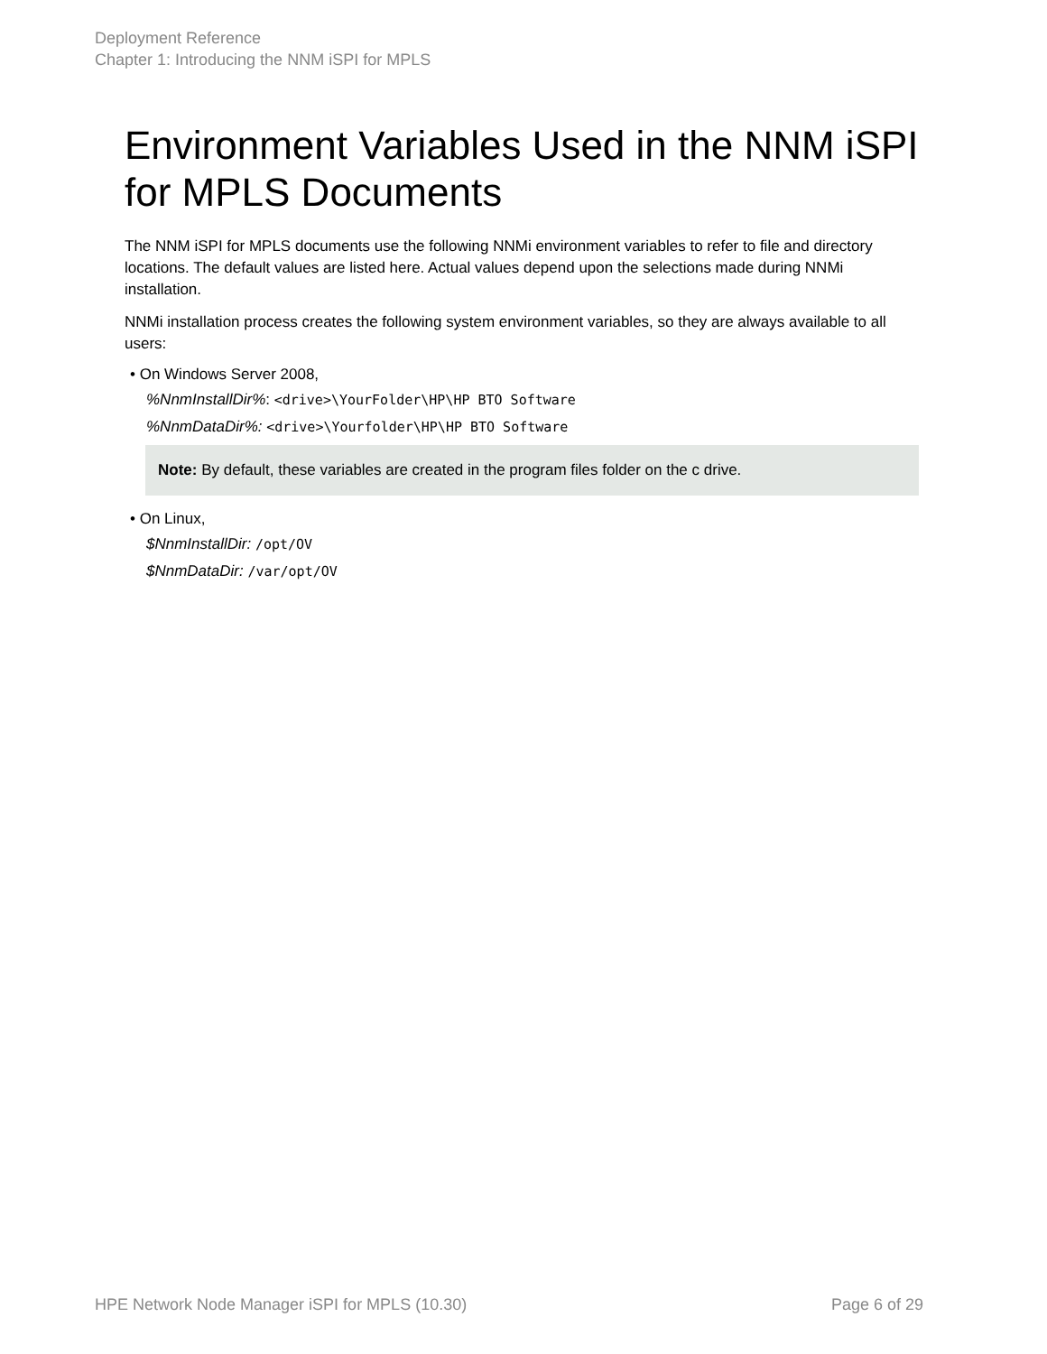Deployment Reference
Chapter 1: Introducing the NNM iSPI for MPLS
Environment Variables Used in the NNM iSPI for MPLS Documents
The NNM iSPI for MPLS documents use the following NNMi environment variables to refer to file and directory locations. The default values are listed here. Actual values depend upon the selections made during NNMi installation.
NNMi installation process creates the following system environment variables, so they are always available to all users:
• On Windows Server 2008,
%NnmInstallDir%: <drive>\YourFolder\HP\HP BTO Software
%NnmDataDir%: <drive>\Yourfolder\HP\HP BTO Software
Note: By default, these variables are created in the program files folder on the c drive.
• On Linux,
$NnmInstallDir: /opt/OV
$NnmDataDir: /var/opt/OV
HPE Network Node Manager iSPI for MPLS (10.30) Page 6 of 29